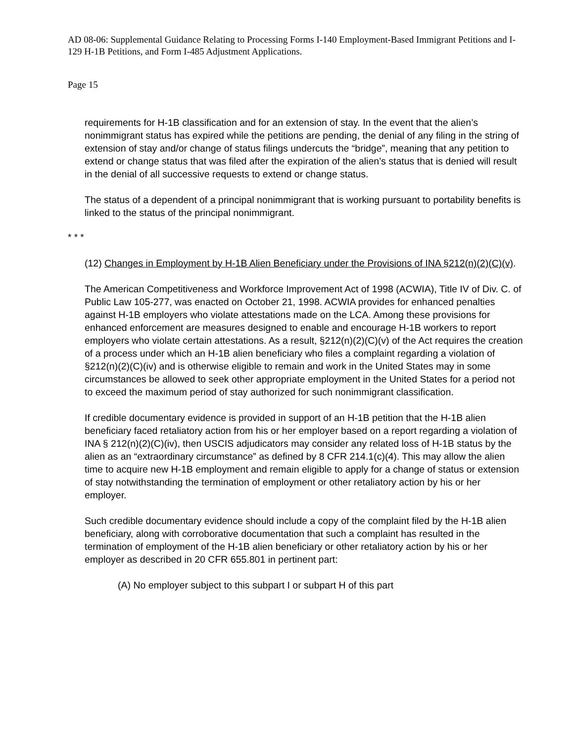AD 08-06: Supplemental Guidance Relating to Processing Forms I-140 Employment-Based Immigrant Petitions and I-129 H-1B Petitions, and Form I-485 Adjustment Applications.
Page 15
requirements for H-1B classification and for an extension of stay. In the event that the alien’s nonimmigrant status has expired while the petitions are pending, the denial of any filing in the string of extension of stay and/or change of status filings undercuts the “bridge”, meaning that any petition to extend or change status that was filed after the expiration of the alien’s status that is denied will result in the denial of all successive requests to extend or change status.
The status of a dependent of a principal nonimmigrant that is working pursuant to portability benefits is linked to the status of the principal nonimmigrant.
* * *
(12) Changes in Employment by H-1B Alien Beneficiary under the Provisions of INA §212(n)(2)(C)(v).
The American Competitiveness and Workforce Improvement Act of 1998 (ACWIA), Title IV of Div. C. of Public Law 105-277, was enacted on October 21, 1998. ACWIA provides for enhanced penalties against H-1B employers who violate attestations made on the LCA. Among these provisions for enhanced enforcement are measures designed to enable and encourage H-1B workers to report employers who violate certain attestations. As a result, §212(n)(2)(C)(v) of the Act requires the creation of a process under which an H-1B alien beneficiary who files a complaint regarding a violation of §212(n)(2)(C)(iv) and is otherwise eligible to remain and work in the United States may in some circumstances be allowed to seek other appropriate employment in the United States for a period not to exceed the maximum period of stay authorized for such nonimmigrant classification.
If credible documentary evidence is provided in support of an H-1B petition that the H-1B alien beneficiary faced retaliatory action from his or her employer based on a report regarding a violation of INA § 212(n)(2)(C)(iv), then USCIS adjudicators may consider any related loss of H-1B status by the alien as an “extraordinary circumstance” as defined by 8 CFR 214.1(c)(4). This may allow the alien time to acquire new H-1B employment and remain eligible to apply for a change of status or extension of stay notwithstanding the termination of employment or other retaliatory action by his or her employer.
Such credible documentary evidence should include a copy of the complaint filed by the H-1B alien beneficiary, along with corroborative documentation that such a complaint has resulted in the termination of employment of the H-1B alien beneficiary or other retaliatory action by his or her employer as described in 20 CFR 655.801 in pertinent part:
(A) No employer subject to this subpart I or subpart H of this part